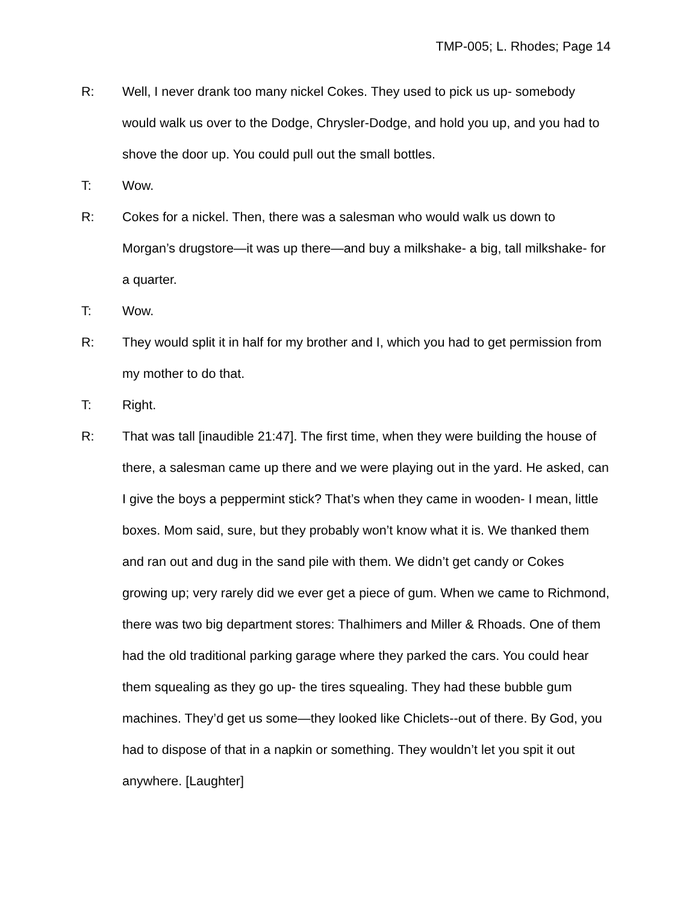TMP-005; L. Rhodes; Page 14
R: Well, I never drank too many nickel Cokes. They used to pick us up- somebody would walk us over to the Dodge, Chrysler-Dodge, and hold you up, and you had to shove the door up. You could pull out the small bottles.
T: Wow.
R: Cokes for a nickel. Then, there was a salesman who would walk us down to Morgan’s drugstore—it was up there—and buy a milkshake- a big, tall milkshake- for a quarter.
T: Wow.
R: They would split it in half for my brother and I, which you had to get permission from my mother to do that.
T: Right.
R: That was tall [inaudible 21:47]. The first time, when they were building the house of there, a salesman came up there and we were playing out in the yard. He asked, can I give the boys a peppermint stick? That’s when they came in wooden- I mean, little boxes. Mom said, sure, but they probably won’t know what it is. We thanked them and ran out and dug in the sand pile with them. We didn’t get candy or Cokes growing up; very rarely did we ever get a piece of gum. When we came to Richmond, there was two big department stores: Thalhimers and Miller & Rhoads. One of them had the old traditional parking garage where they parked the cars. You could hear them squealing as they go up- the tires squealing. They had these bubble gum machines. They’d get us some—they looked like Chiclets--out of there. By God, you had to dispose of that in a napkin or something. They wouldn’t let you spit it out anywhere. [Laughter]